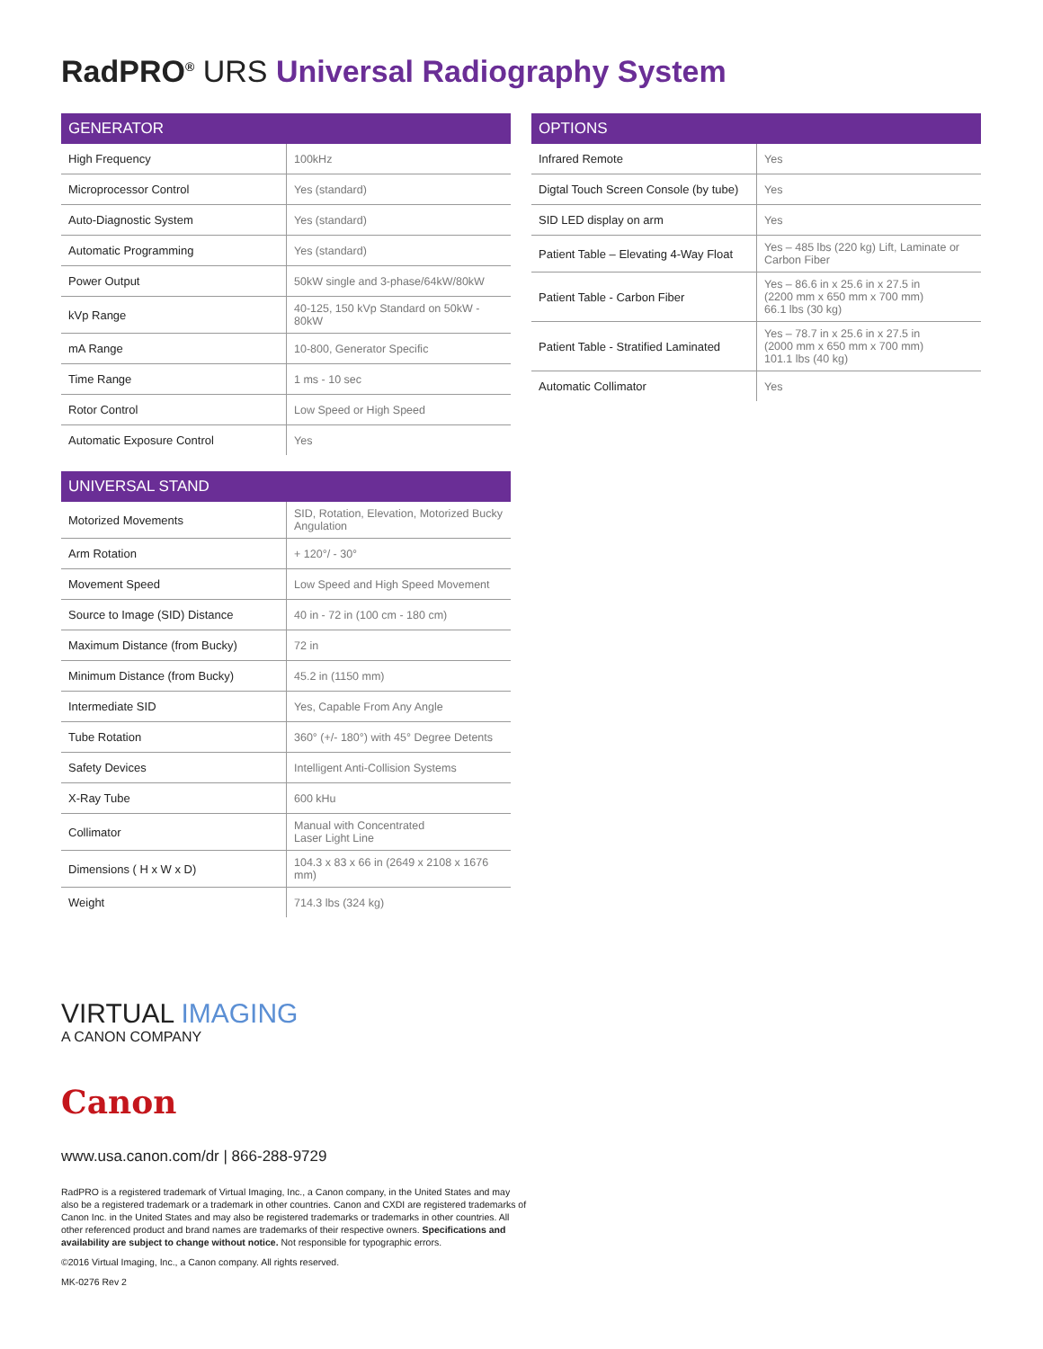RadPRO<sup>®</sup> URS Universal Radiography System
| GENERATOR | |
| --- | --- |
| High Frequency | 100kHz |
| Microprocessor Control | Yes (standard) |
| Auto-Diagnostic System | Yes (standard) |
| Automatic Programming | Yes (standard) |
| Power Output | 50kW single and 3-phase/64kW/80kW |
| kVp Range | 40-125, 150 kVp Standard on 50kW - 80kW |
| mA Range | 10-800, Generator Specific |
| Time Range | 1 ms - 10 sec |
| Rotor Control | Low Speed or High Speed |
| Automatic Exposure Control | Yes |
| UNIVERSAL STAND | |
| --- | --- |
| Motorized Movements | SID, Rotation, Elevation, Motorized Bucky Angulation |
| Arm Rotation | + 120°/ - 30° |
| Movement Speed | Low Speed and High Speed Movement |
| Source to Image (SID) Distance | 40 in - 72 in (100 cm - 180 cm) |
| Maximum Distance (from Bucky) | 72 in |
| Minimum Distance (from Bucky) | 45.2 in (1150 mm) |
| Intermediate SID | Yes, Capable From Any Angle |
| Tube Rotation | 360° (+/- 180°) with 45° Degree Detents |
| Safety Devices | Intelligent Anti-Collision Systems |
| X-Ray Tube | 600 kHu |
| Collimator | Manual with Concentrated Laser Light Line |
| Dimensions ( H x W x D) | 104.3 x 83 x 66 in (2649 x 2108 x 1676 mm) |
| Weight | 714.3 lbs (324 kg) |
| OPTIONS | |
| --- | --- |
| Infrared Remote | Yes |
| Digtal Touch Screen Console (by tube) | Yes |
| SID LED display on arm | Yes |
| Patient Table – Elevating 4-Way Float | Yes – 485 lbs (220 kg) Lift, Laminate or Carbon Fiber |
| Patient Table - Carbon Fiber | Yes – 86.6 in x 25.6 in x 27.5 in (2200 mm x 650 mm x 700 mm) 66.1 lbs (30 kg) |
| Patient Table - Stratified Laminated | Yes – 78.7 in x 25.6 in x 27.5 in (2000 mm x 650 mm x 700 mm) 101.1 lbs (40 kg) |
| Automatic Collimator | Yes |
VIRTUAL IMAGING
A CANON COMPANY
Canon
www.usa.canon.com/dr | 866-288-9729
RadPRO is a registered trademark of Virtual Imaging, Inc., a Canon company, in the United States and may also be a registered trademark or a trademark in other countries. Canon and CXDI are registered trademarks of Canon Inc. in the United States and may also be registered trademarks or trademarks in other countries. All other referenced product and brand names are trademarks of their respective owners. Specifications and availability are subject to change without notice. Not responsible for typographic errors.
©2016 Virtual Imaging, Inc., a Canon company. All rights reserved.
MK-0276 Rev 2